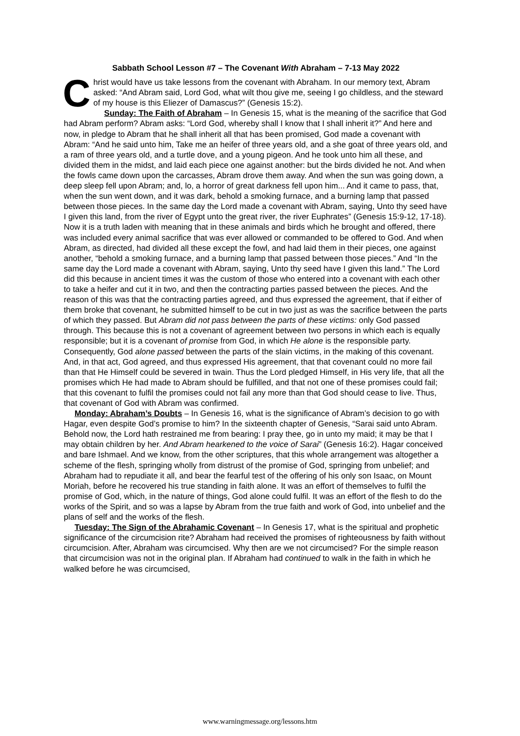Sabbath School Lesson #7 – The Covenant With Abraham – 7-13 May 2022
Christ would have us take lessons from the covenant with Abraham. In our memory text, Abram asked: “And Abram said, Lord God, what wilt thou give me, seeing I go childless, and the steward of my house is this Eliezer of Damascus?” (Genesis 15:2).
Sunday: The Faith of Abraham – In Genesis 15, what is the meaning of the sacrifice that God had Abram perform? Abram asks: “Lord God, whereby shall I know that I shall inherit it?” And here and now, in pledge to Abram that he shall inherit all that has been promised, God made a covenant with Abram: “And he said unto him, Take me an heifer of three years old, and a she goat of three years old, and a ram of three years old, and a turtle dove, and a young pigeon. And he took unto him all these, and divided them in the midst, and laid each piece one against another: but the birds divided he not. And when the fowls came down upon the carcasses, Abram drove them away. And when the sun was going down, a deep sleep fell upon Abram; and, lo, a horror of great darkness fell upon him... And it came to pass, that, when the sun went down, and it was dark, behold a smoking furnace, and a burning lamp that passed between those pieces. In the same day the Lord made a covenant with Abram, saying, Unto thy seed have I given this land, from the river of Egypt unto the great river, the river Euphrates” (Genesis 15:9-12, 17-18). Now it is a truth laden with meaning that in these animals and birds which he brought and offered, there was included every animal sacrifice that was ever allowed or commanded to be offered to God. And when Abram, as directed, had divided all these except the fowl, and had laid them in their pieces, one against another, “behold a smoking furnace, and a burning lamp that passed between those pieces.” And “In the same day the Lord made a covenant with Abram, saying, Unto thy seed have I given this land.” The Lord did this because in ancient times it was the custom of those who entered into a covenant with each other to take a heifer and cut it in two, and then the contracting parties passed between the pieces. And the reason of this was that the contracting parties agreed, and thus expressed the agreement, that if either of them broke that covenant, he submitted himself to be cut in two just as was the sacrifice between the parts of which they passed. But Abram did not pass between the parts of these victims: only God passed through. This because this is not a covenant of agreement between two persons in which each is equally responsible; but it is a covenant of promise from God, in which He alone is the responsible party. Consequently, God alone passed between the parts of the slain victims, in the making of this covenant. And, in that act, God agreed, and thus expressed His agreement, that that covenant could no more fail than that He Himself could be severed in twain. Thus the Lord pledged Himself, in His very life, that all the promises which He had made to Abram should be fulfilled, and that not one of these promises could fail; that this covenant to fulfil the promises could not fail any more than that God should cease to live. Thus, that covenant of God with Abram was confirmed.
Monday: Abraham’s Doubts – In Genesis 16, what is the significance of Abram’s decision to go with Hagar, even despite God’s promise to him? In the sixteenth chapter of Genesis, “Sarai said unto Abram. Behold now, the Lord hath restrained me from bearing: I pray thee, go in unto my maid; it may be that I may obtain children by her. And Abram hearkened to the voice of Sarai” (Genesis 16:2). Hagar conceived and bare Ishmael. And we know, from the other scriptures, that this whole arrangement was altogether a scheme of the flesh, springing wholly from distrust of the promise of God, springing from unbelief; and Abraham had to repudiate it all, and bear the fearful test of the offering of his only son Isaac, on Mount Moriah, before he recovered his true standing in faith alone. It was an effort of themselves to fulfil the promise of God, which, in the nature of things, God alone could fulfil. It was an effort of the flesh to do the works of the Spirit, and so was a lapse by Abram from the true faith and work of God, into unbelief and the plans of self and the works of the flesh.
Tuesday: The Sign of the Abrahamic Covenant – In Genesis 17, what is the spiritual and prophetic significance of the circumcision rite? Abraham had received the promises of righteousness by faith without circumcision. After, Abraham was circumcised. Why then are we not circumcised? For the simple reason that circumcision was not in the original plan. If Abraham had continued to walk in the faith in which he walked before he was circumcised,
www.warningmessage.org/lessons.htm